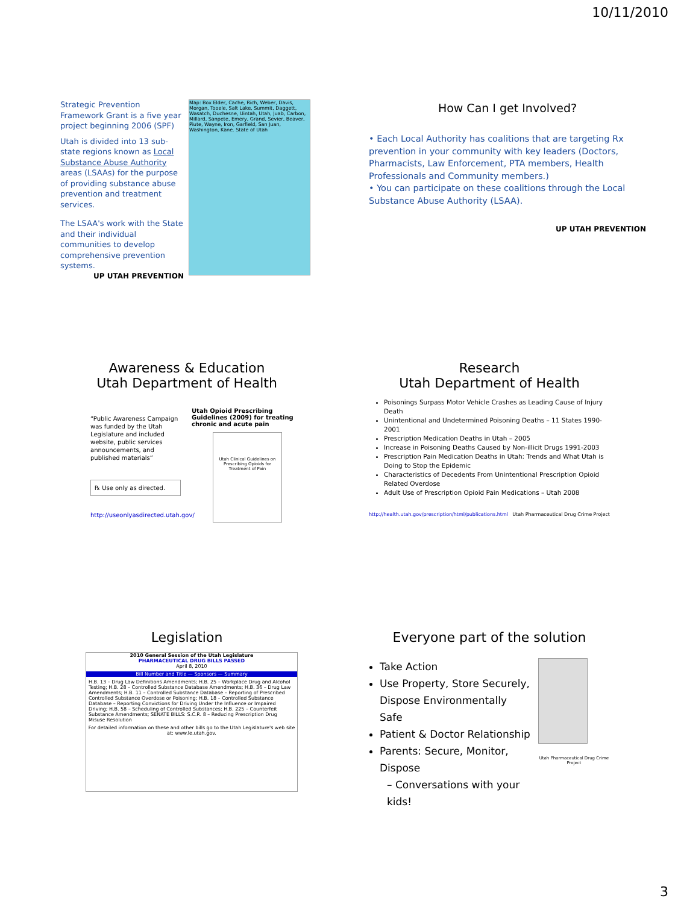10/11/2010
Strategic Prevention Framework Grant is a five year project beginning 2006 (SPF)
Utah is divided into 13 sub-state regions known as Local Substance Abuse Authority areas (LSAAs) for the purpose of providing substance abuse prevention and treatment services.
The LSAA's work with the State and their individual communities to develop comprehensive prevention systems.
UP UTAH PREVENTION
Map: Box Elder, Cache, Rich, Weber, Davis, Morgan, Tooele, Salt Lake, Summit, Daggett, Wasatch, Duchesne, Uintah, Utah, Juab, Carbon, Millard, Sanpete, Emery, Grand, Sevier, Beaver, Piute, Wayne, Iron, Garfield, San Juan, Washington, Kane. State of Utah
How Can I get Involved?
• Each Local Authority has coalitions that are targeting Rx prevention in your community with key leaders (Doctors, Pharmacists, Law Enforcement, PTA members, Health Professionals and Community members.)
• You can participate on these coalitions through the Local Substance Abuse Authority (LSAA).
UP UTAH PREVENTION
Awareness & Education
Utah Department of Health
“Public Awareness Campaign was funded by the Utah Legislature and included website, public services announcements, and published materials”
℞ Use only as directed.
http://useonlyasdirected.utah.gov/
Utah Opioid Prescribing Guidelines (2009) for treating chronic and acute pain
Utah Clinical Guidelines on Prescribing Opioids for Treatment of Pain
Research
Utah Department of Health
Poisonings Surpass Motor Vehicle Crashes as Leading Cause of Injury Death
Unintentional and Undetermined Poisoning Deaths – 11 States 1990-2001
Prescription Medication Deaths in Utah – 2005
Increase in Poisoning Deaths Caused by Non-illicit Drugs 1991-2003
Prescription Pain Medication Deaths in Utah: Trends and What Utah is Doing to Stop the Epidemic
Characteristics of Decedents From Unintentional Prescription Opioid Related Overdose
Adult Use of Prescription Opioid Pain Medications – Utah 2008
http://health.utah.gov/prescription/html/publications.html Utah Pharmaceutical Drug Crime Project
Legislation
2010 General Session of the Utah Legislature
PHARMACEUTICAL DRUG BILLS PASSED
April 8, 2010
Bill Number and Title — Sponsors — Summary
H.B. 13 – Drug Law Definitions Amendments; H.B. 25 – Workplace Drug and Alcohol Testing; H.B. 28 – Controlled Substance Database Amendments; H.B. 36 – Drug Law Amendments; H.B. 11 – Controlled Substance Database – Reporting of Prescribed Controlled Substance Overdose or Poisoning; H.B. 18 – Controlled Substance Database – Reporting Convictions for Driving Under the Influence or Impaired Driving; H.B. 58 – Scheduling of Controlled Substances; H.B. 225 – Counterfeit Substance Amendments; SENATE BILLS: S.C.R. 8 – Reducing Prescription Drug Misuse Resolution
For detailed information on these and other bills go to the Utah Legislature's web site at: www.le.utah.gov.
Everyone part of the solution
Take Action
Use Property, Store Securely, Dispose Environmentally Safe
Patient & Doctor Relationship
Parents: Secure, Monitor, Dispose
– Conversations with your kids!
Utah Pharmaceutical Drug Crime Project
3